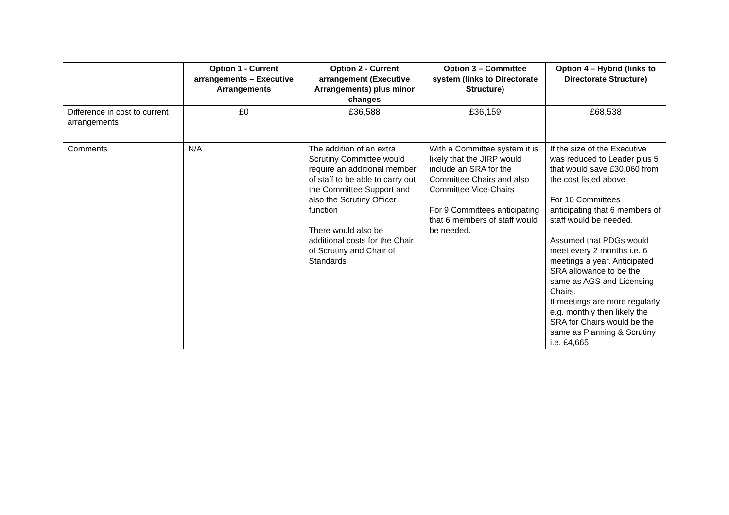| | Option 1 - Current arrangements – Executive Arrangements | Option 2 - Current arrangement (Executive Arrangements) plus minor changes | Option 3 – Committee system (links to Directorate Structure) | Option 4 – Hybrid (links to Directorate Structure) |
| --- | --- | --- | --- | --- |
| Difference in cost to current arrangements | £0 | £36,588 | £36,159 | £68,538 |
| Comments | N/A | The addition of an extra Scrutiny Committee would require an additional member of staff to be able to carry out the Committee Support and also the Scrutiny Officer function There would also be additional costs for the Chair of Scrutiny and Chair of Standards | With a Committee system it is likely that the JIRP would include an SRA for the Committee Chairs and also Committee Vice-Chairs For 9 Committees anticipating that 6 members of staff would be needed. | If the size of the Executive was reduced to Leader plus 5 that would save £30,060 from the cost listed above For 10 Committees anticipating that 6 members of staff would be needed. Assumed that PDGs would meet every 2 months i.e. 6 meetings a year. Anticipated SRA allowance to be the same as AGS and Licensing Chairs. If meetings are more regularly e.g. monthly then likely the SRA for Chairs would be the same as Planning & Scrutiny i.e. £4,665 |